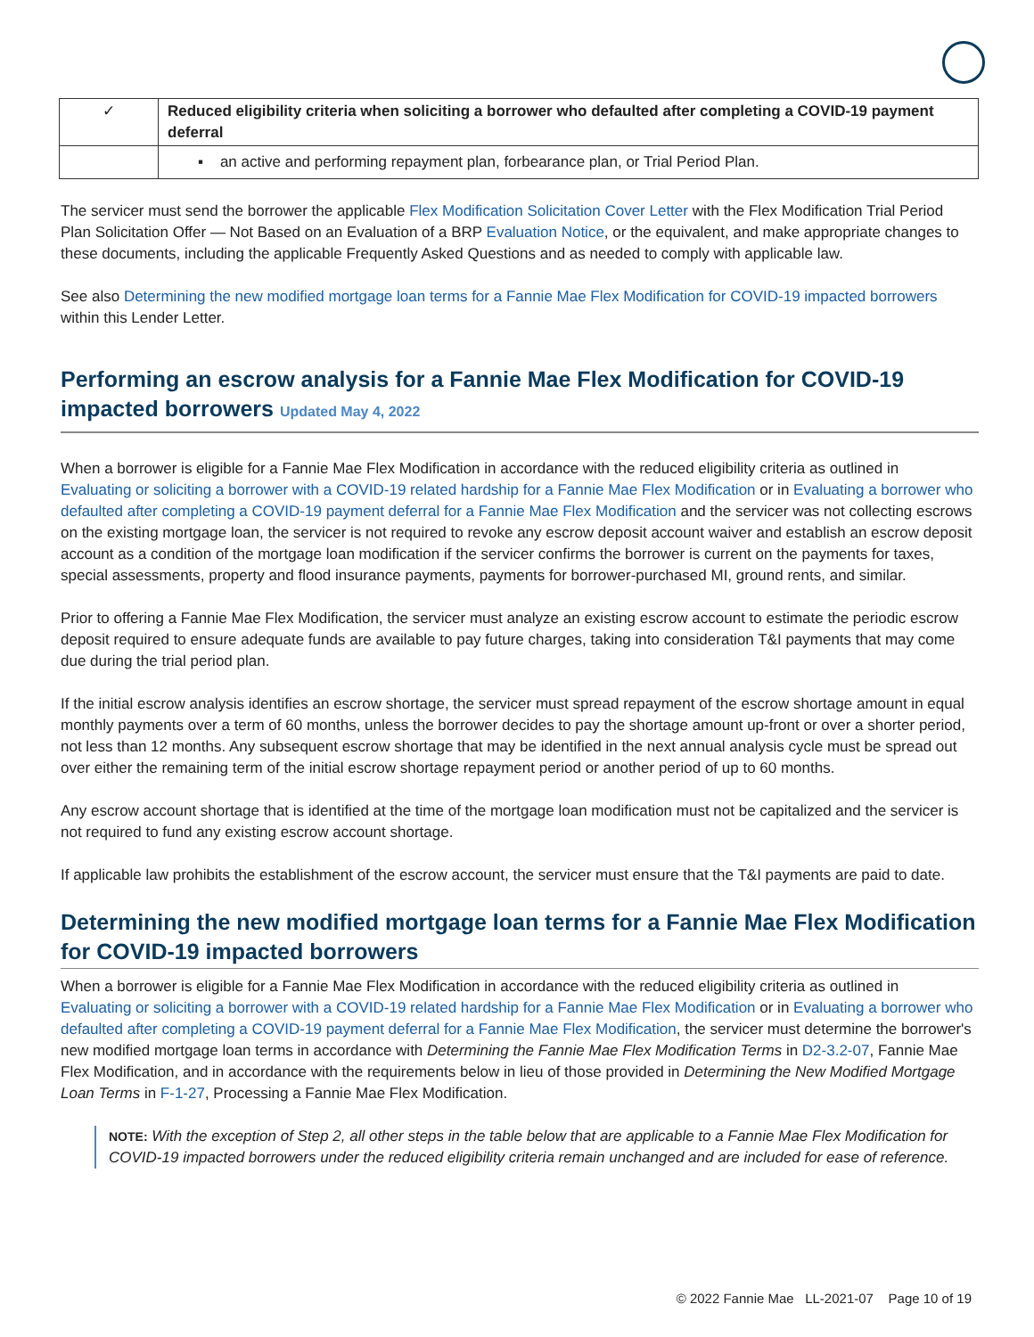| ✓ | Reduced eligibility criteria when soliciting a borrower who defaulted after completing a COVID-19 payment deferral |
| | ▪ an active and performing repayment plan, forbearance plan, or Trial Period Plan. |
The servicer must send the borrower the applicable Flex Modification Solicitation Cover Letter with the Flex Modification Trial Period Plan Solicitation Offer — Not Based on an Evaluation of a BRP Evaluation Notice, or the equivalent, and make appropriate changes to these documents, including the applicable Frequently Asked Questions and as needed to comply with applicable law.
See also Determining the new modified mortgage loan terms for a Fannie Mae Flex Modification for COVID-19 impacted borrowers within this Lender Letter.
Performing an escrow analysis for a Fannie Mae Flex Modification for COVID-19 impacted borrowers Updated May 4, 2022
When a borrower is eligible for a Fannie Mae Flex Modification in accordance with the reduced eligibility criteria as outlined in Evaluating or soliciting a borrower with a COVID-19 related hardship for a Fannie Mae Flex Modification or in Evaluating a borrower who defaulted after completing a COVID-19 payment deferral for a Fannie Mae Flex Modification and the servicer was not collecting escrows on the existing mortgage loan, the servicer is not required to revoke any escrow deposit account waiver and establish an escrow deposit account as a condition of the mortgage loan modification if the servicer confirms the borrower is current on the payments for taxes, special assessments, property and flood insurance payments, payments for borrower-purchased MI, ground rents, and similar.
Prior to offering a Fannie Mae Flex Modification, the servicer must analyze an existing escrow account to estimate the periodic escrow deposit required to ensure adequate funds are available to pay future charges, taking into consideration T&I payments that may come due during the trial period plan.
If the initial escrow analysis identifies an escrow shortage, the servicer must spread repayment of the escrow shortage amount in equal monthly payments over a term of 60 months, unless the borrower decides to pay the shortage amount up-front or over a shorter period, not less than 12 months. Any subsequent escrow shortage that may be identified in the next annual analysis cycle must be spread out over either the remaining term of the initial escrow shortage repayment period or another period of up to 60 months.
Any escrow account shortage that is identified at the time of the mortgage loan modification must not be capitalized and the servicer is not required to fund any existing escrow account shortage.
If applicable law prohibits the establishment of the escrow account, the servicer must ensure that the T&I payments are paid to date.
Determining the new modified mortgage loan terms for a Fannie Mae Flex Modification for COVID-19 impacted borrowers
When a borrower is eligible for a Fannie Mae Flex Modification in accordance with the reduced eligibility criteria as outlined in Evaluating or soliciting a borrower with a COVID-19 related hardship for a Fannie Mae Flex Modification or in Evaluating a borrower who defaulted after completing a COVID-19 payment deferral for a Fannie Mae Flex Modification, the servicer must determine the borrower's new modified mortgage loan terms in accordance with Determining the Fannie Mae Flex Modification Terms in D2-3.2-07, Fannie Mae Flex Modification, and in accordance with the requirements below in lieu of those provided in Determining the New Modified Mortgage Loan Terms in F-1-27, Processing a Fannie Mae Flex Modification.
NOTE: With the exception of Step 2, all other steps in the table below that are applicable to a Fannie Mae Flex Modification for COVID-19 impacted borrowers under the reduced eligibility criteria remain unchanged and are included for ease of reference.
© 2022 Fannie Mae LL-2021-07 Page 10 of 19